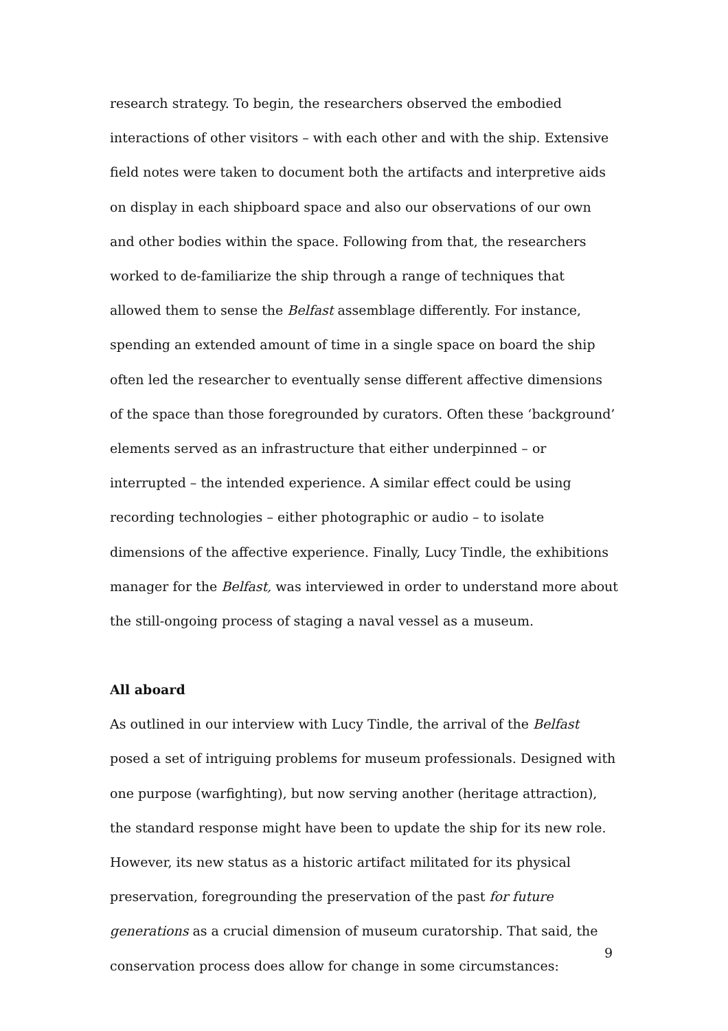research strategy. To begin, the researchers observed the embodied interactions of other visitors – with each other and with the ship. Extensive field notes were taken to document both the artifacts and interpretive aids on display in each shipboard space and also our observations of our own and other bodies within the space. Following from that, the researchers worked to de-familiarize the ship through a range of techniques that allowed them to sense the Belfast assemblage differently. For instance, spending an extended amount of time in a single space on board the ship often led the researcher to eventually sense different affective dimensions of the space than those foregrounded by curators. Often these ‘background’ elements served as an infrastructure that either underpinned – or interrupted – the intended experience. A similar effect could be using recording technologies – either photographic or audio – to isolate dimensions of the affective experience. Finally, Lucy Tindle, the exhibitions manager for the Belfast, was interviewed in order to understand more about the still-ongoing process of staging a naval vessel as a museum.
All aboard
As outlined in our interview with Lucy Tindle, the arrival of the Belfast posed a set of intriguing problems for museum professionals. Designed with one purpose (warfighting), but now serving another (heritage attraction), the standard response might have been to update the ship for its new role. However, its new status as a historic artifact militated for its physical preservation, foregrounding the preservation of the past for future generations as a crucial dimension of museum curatorship. That said, the conservation process does allow for change in some circumstances:
9